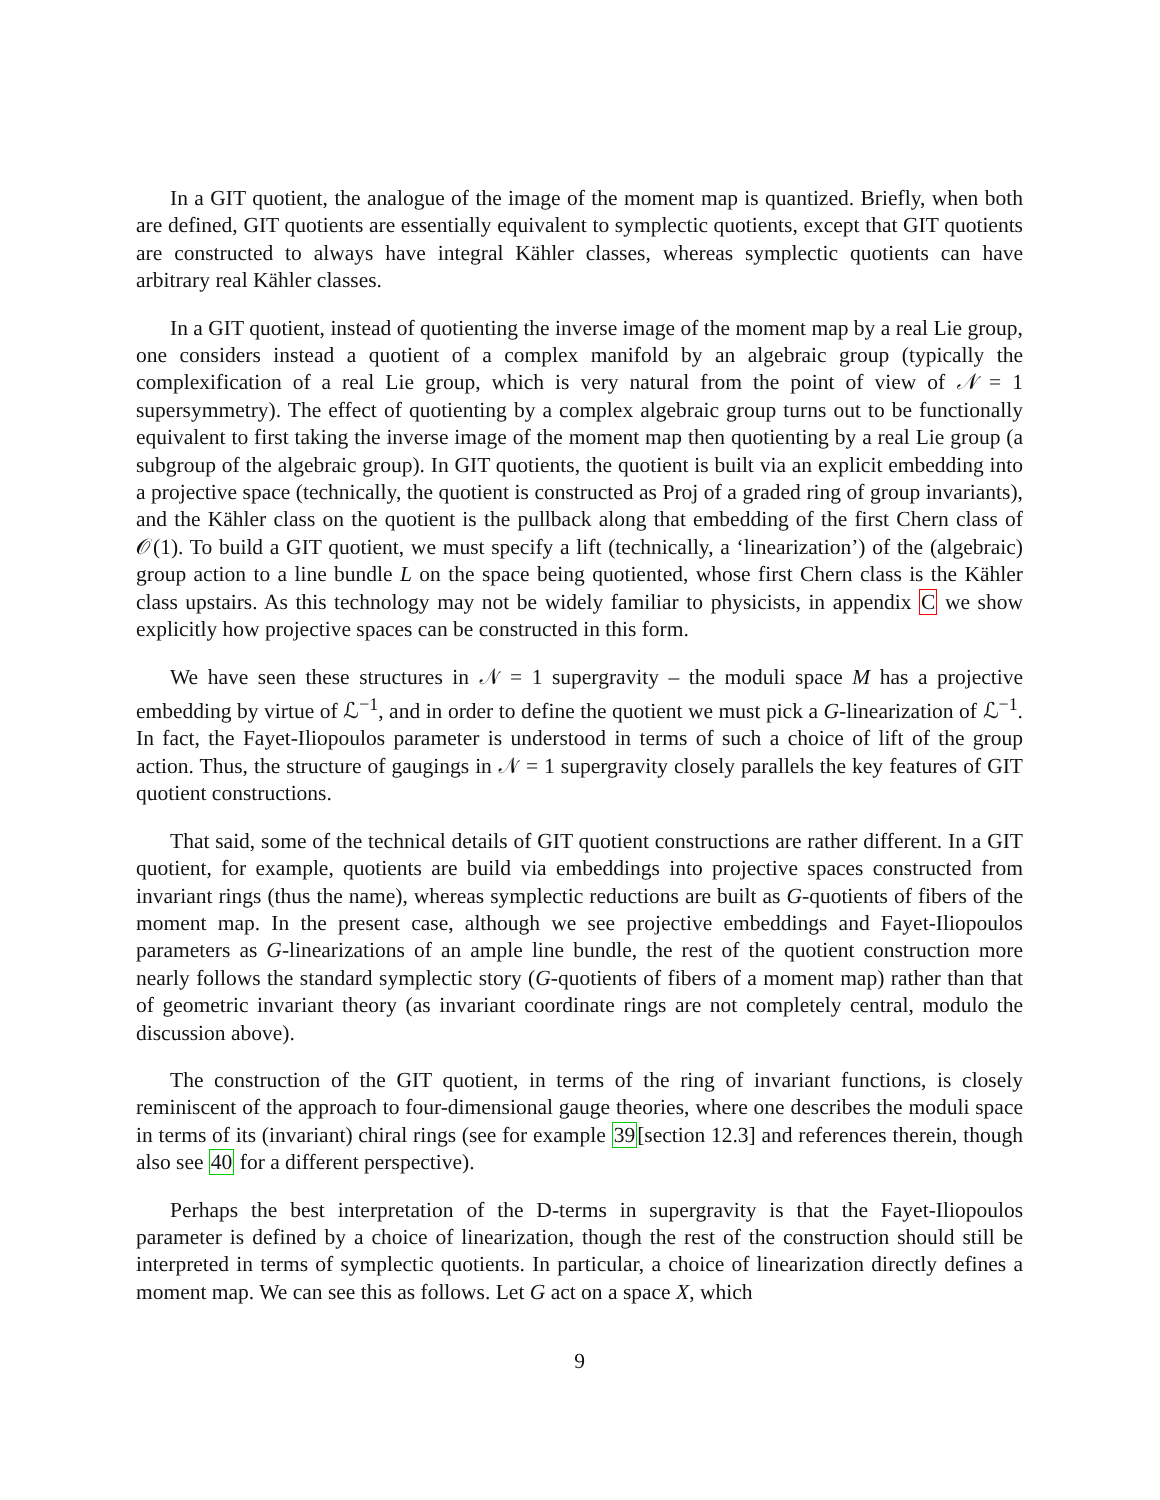In a GIT quotient, the analogue of the image of the moment map is quantized. Briefly, when both are defined, GIT quotients are essentially equivalent to symplectic quotients, except that GIT quotients are constructed to always have integral Kähler classes, whereas symplectic quotients can have arbitrary real Kähler classes.
In a GIT quotient, instead of quotienting the inverse image of the moment map by a real Lie group, one considers instead a quotient of a complex manifold by an algebraic group (typically the complexification of a real Lie group, which is very natural from the point of view of 𝒩 = 1 supersymmetry). The effect of quotienting by a complex algebraic group turns out to be functionally equivalent to first taking the inverse image of the moment map then quotienting by a real Lie group (a subgroup of the algebraic group). In GIT quotients, the quotient is built via an explicit embedding into a projective space (technically, the quotient is constructed as Proj of a graded ring of group invariants), and the Kähler class on the quotient is the pullback along that embedding of the first Chern class of 𝒪(1). To build a GIT quotient, we must specify a lift (technically, a ‘linearization’) of the (algebraic) group action to a line bundle L on the space being quotiented, whose first Chern class is the Kähler class upstairs. As this technology may not be widely familiar to physicists, in appendix C we show explicitly how projective spaces can be constructed in this form.
We have seen these structures in 𝒩 = 1 supergravity – the moduli space M has a projective embedding by virtue of ℒ<sup>−1</sup>, and in order to define the quotient we must pick a G-linearization of ℒ<sup>−1</sup>. In fact, the Fayet-Iliopoulos parameter is understood in terms of such a choice of lift of the group action. Thus, the structure of gaugings in 𝒩 = 1 supergravity closely parallels the key features of GIT quotient constructions.
That said, some of the technical details of GIT quotient constructions are rather different. In a GIT quotient, for example, quotients are build via embeddings into projective spaces constructed from invariant rings (thus the name), whereas symplectic reductions are built as G-quotients of fibers of the moment map. In the present case, although we see projective embeddings and Fayet-Iliopoulos parameters as G-linearizations of an ample line bundle, the rest of the quotient construction more nearly follows the standard symplectic story (G-quotients of fibers of a moment map) rather than that of geometric invariant theory (as invariant coordinate rings are not completely central, modulo the discussion above).
The construction of the GIT quotient, in terms of the ring of invariant functions, is closely reminiscent of the approach to four-dimensional gauge theories, where one describes the moduli space in terms of its (invariant) chiral rings (see for example 39[section 12.3] and references therein, though also see 40 for a different perspective).
Perhaps the best interpretation of the D-terms in supergravity is that the Fayet-Iliopoulos parameter is defined by a choice of linearization, though the rest of the construction should still be interpreted in terms of symplectic quotients. In particular, a choice of linearization directly defines a moment map. We can see this as follows. Let G act on a space X, which
9